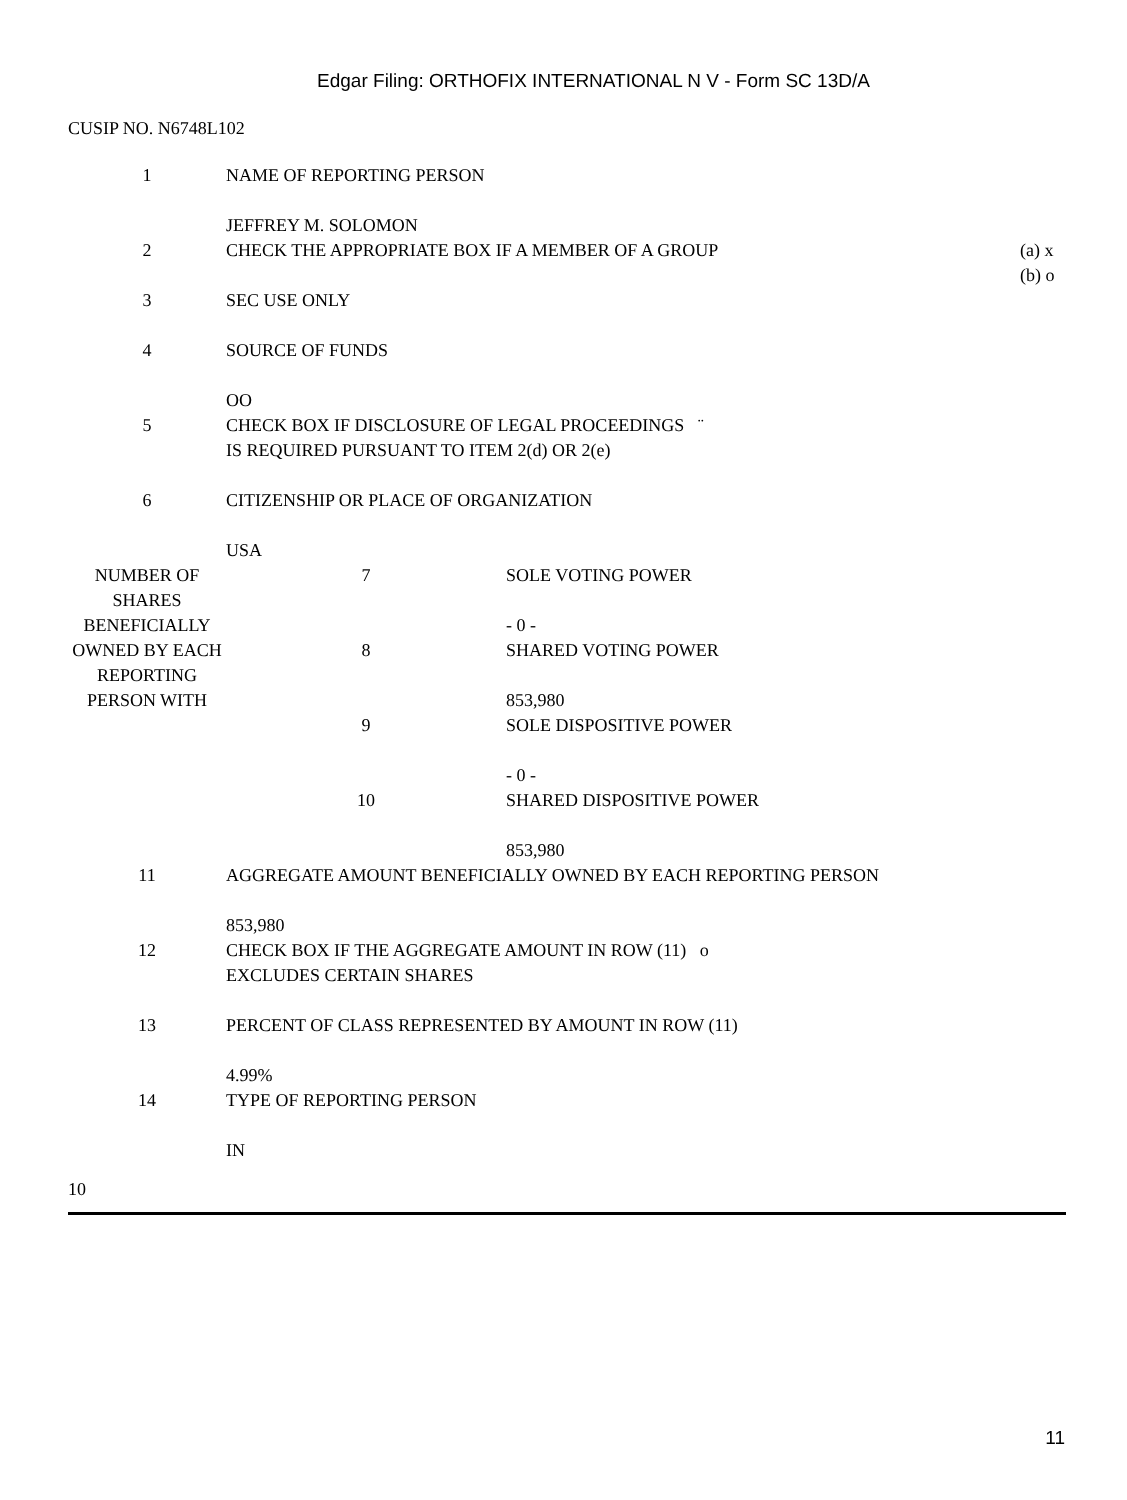Edgar Filing: ORTHOFIX INTERNATIONAL N V - Form SC 13D/A
CUSIP NO. N6748L102
| 1 | NAME OF REPORTING PERSON JEFFREY M. SOLOMON | |
| 2 | CHECK THE APPROPRIATE BOX IF A MEMBER OF A GROUP | (a) x (b) o |
| 3 | SEC USE ONLY | |
| 4 | SOURCE OF FUNDS OO | |
| 5 | CHECK BOX IF DISCLOSURE OF LEGAL PROCEEDINGS ¨ IS REQUIRED PURSUANT TO ITEM 2(d) OR 2(e) | |
| 6 | CITIZENSHIP OR PLACE OF ORGANIZATION USA | |
| NUMBER OF SHARES BENEFICIALLY OWNED BY EACH REPORTING PERSON WITH | 7 | SOLE VOTING POWER - 0 - |
| | 8 | SHARED VOTING POWER 853,980 |
| | 9 | SOLE DISPOSITIVE POWER - 0 - |
| | 10 | SHARED DISPOSITIVE POWER 853,980 |
| 11 | AGGREGATE AMOUNT BENEFICIALLY OWNED BY EACH REPORTING PERSON 853,980 |
| 12 | CHECK BOX IF THE AGGREGATE AMOUNT IN ROW (11) o EXCLUDES CERTAIN SHARES |
| 13 | PERCENT OF CLASS REPRESENTED BY AMOUNT IN ROW (11) 4.99% |
| 14 | TYPE OF REPORTING PERSON IN |
10
11